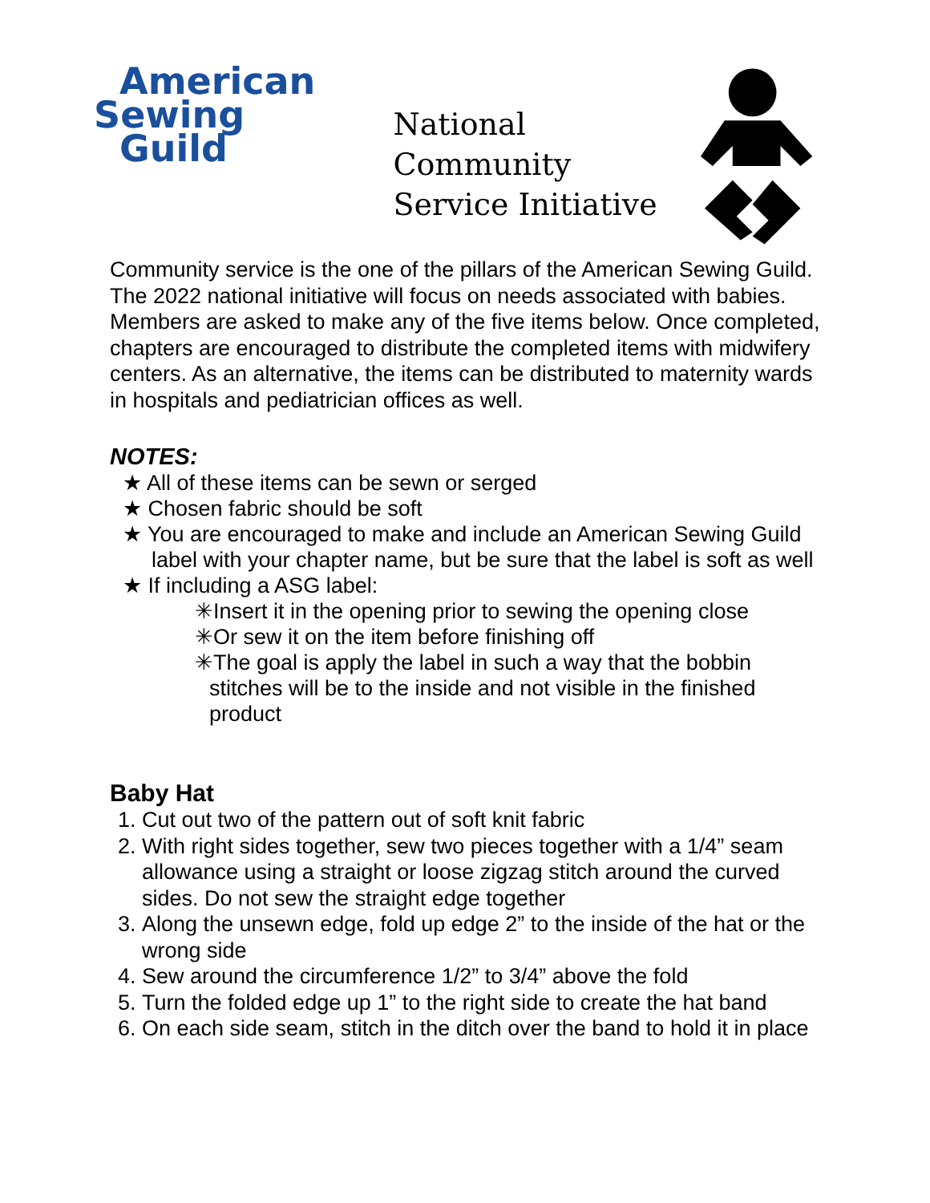American
Sewing
Guild
National Community Service Initiative
Community service is the one of the pillars of the American Sewing Guild. The 2022 national initiative will focus on needs associated with babies. Members are asked to make any of the five items below. Once completed, chapters are encouraged to distribute the completed items with midwifery centers. As an alternative, the items can be distributed to maternity wards in hospitals and pediatrician offices as well.
NOTES:
★ All of these items can be sewn or serged
★ Chosen fabric should be soft
★ You are encouraged to make and include an American Sewing Guild label with your chapter name, but be sure that the label is soft as well
★ If including a ASG label:
✳Insert it in the opening prior to sewing the opening close
✳Or sew it on the item before finishing off
✳The goal is apply the label in such a way that the bobbin stitches will be to the inside and not visible in the finished product
Baby Hat
1. Cut out two of the pattern out of soft knit fabric
2. With right sides together, sew two pieces together with a 1/4” seam allowance using a straight or loose zigzag stitch around the curved sides. Do not sew the straight edge together
3. Along the unsewn edge, fold up edge 2” to the inside of the hat or the wrong side
4. Sew around the circumference 1/2” to 3/4” above the fold
5. Turn the folded edge up 1” to the right side to create the hat band
6. On each side seam, stitch in the ditch over the band to hold it in place